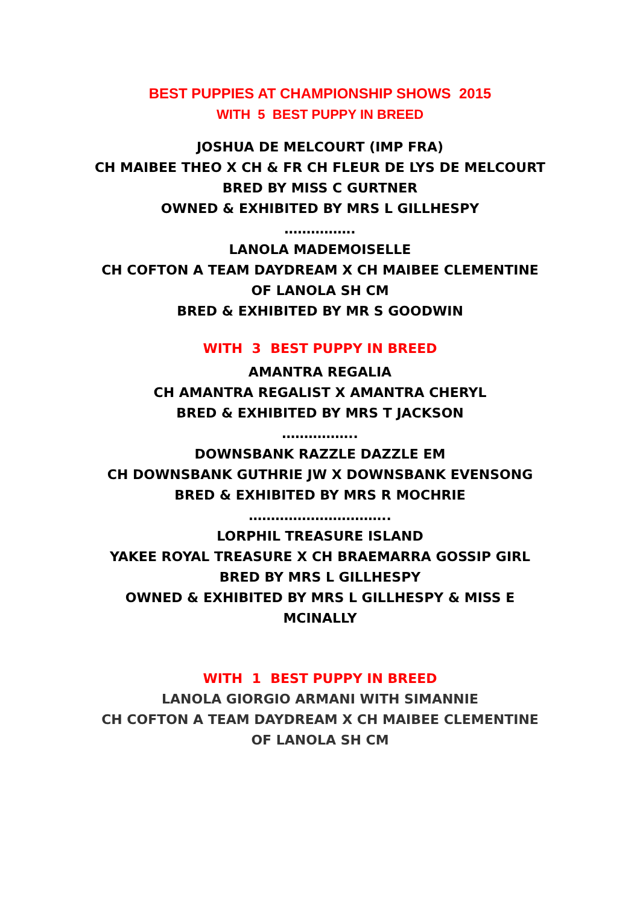BEST PUPPIES AT CHAMPIONSHIP SHOWS 2015
WITH 5 BEST PUPPY IN BREED
JOSHUA DE MELCOURT (IMP FRA)
CH MAIBEE THEO X CH & FR CH FLEUR DE LYS DE MELCOURT
BRED BY MISS C GURTNER
OWNED & EXHIBITED BY MRS L GILLHESPY
…………….
LANOLA MADEMOISELLE
CH COFTON A TEAM DAYDREAM X CH MAIBEE CLEMENTINE OF LANOLA SH CM
BRED & EXHIBITED BY MR S GOODWIN
WITH 3 BEST PUPPY IN BREED
AMANTRA REGALIA
CH AMANTRA REGALIST X AMANTRA CHERYL
BRED & EXHIBITED BY MRS T JACKSON
……………..
DOWNSBANK RAZZLE DAZZLE EM
CH DOWNSBANK GUTHRIE JW X DOWNSBANK EVENSONG
BRED & EXHIBITED BY MRS R MOCHRIE
…………………………..
LORPHIL TREASURE ISLAND
YAKEE ROYAL TREASURE X CH BRAEMARRA GOSSIP GIRL
BRED BY MRS L GILLHESPY
OWNED & EXHIBITED BY MRS L GILLHESPY & MISS E MCINALLY
WITH 1 BEST PUPPY IN BREED
LANOLA GIORGIO ARMANI WITH SIMANNIE
CH COFTON A TEAM DAYDREAM X CH MAIBEE CLEMENTINE OF LANOLA SH CM